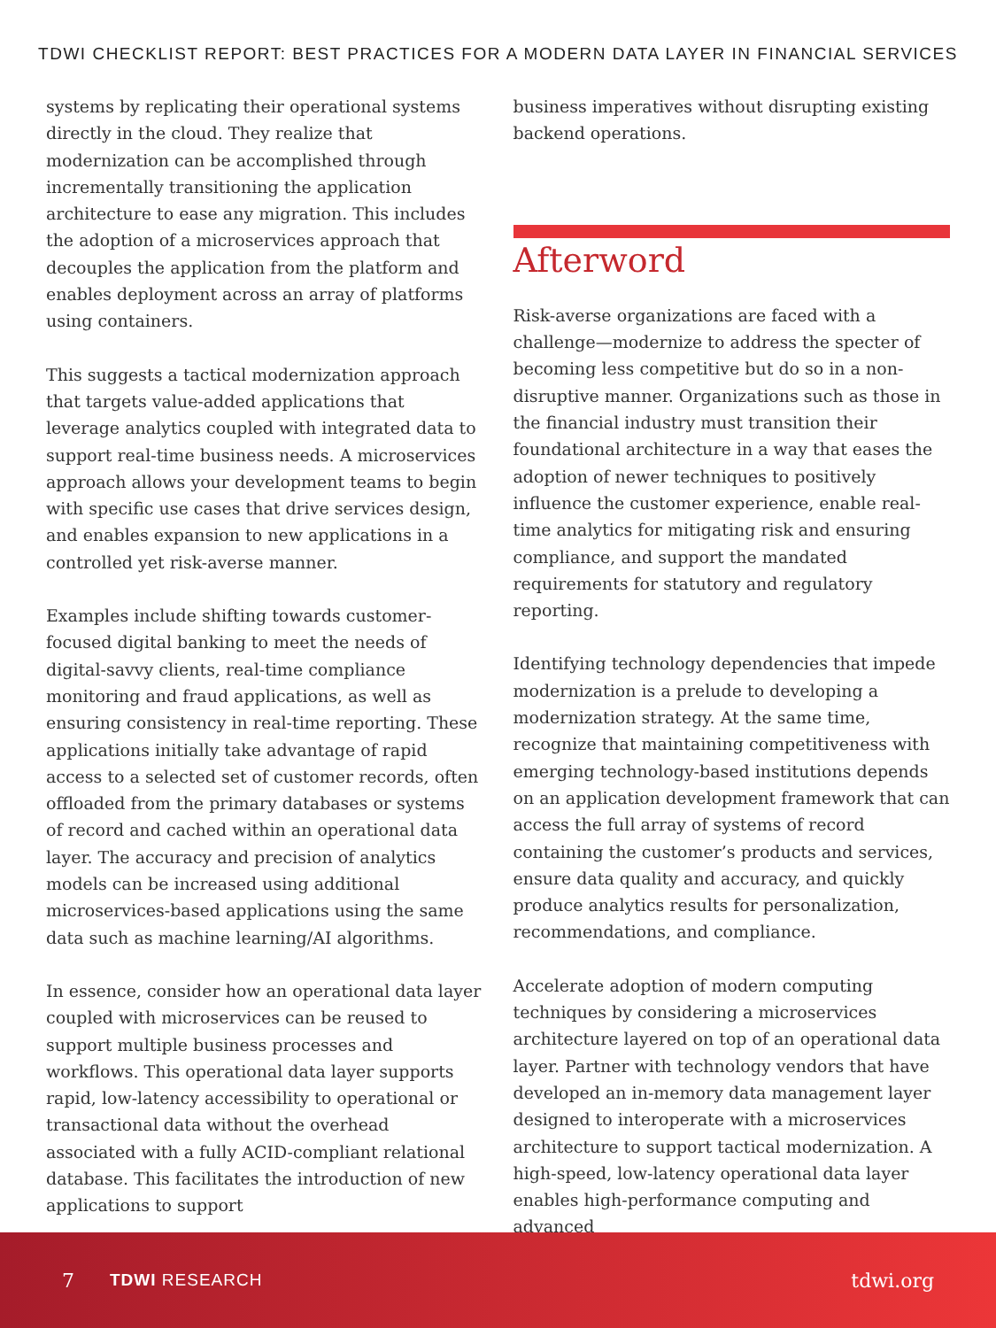TDWI CHECKLIST REPORT: BEST PRACTICES FOR A MODERN DATA LAYER IN FINANCIAL SERVICES
systems by replicating their operational systems directly in the cloud. They realize that modernization can be accomplished through incrementally transitioning the application architecture to ease any migration. This includes the adoption of a microservices approach that decouples the application from the platform and enables deployment across an array of platforms using containers.
This suggests a tactical modernization approach that targets value-added applications that leverage analytics coupled with integrated data to support real-time business needs. A microservices approach allows your development teams to begin with specific use cases that drive services design, and enables expansion to new applications in a controlled yet risk-averse manner.
Examples include shifting towards customer-focused digital banking to meet the needs of digital-savvy clients, real-time compliance monitoring and fraud applications, as well as ensuring consistency in real-time reporting. These applications initially take advantage of rapid access to a selected set of customer records, often offloaded from the primary databases or systems of record and cached within an operational data layer. The accuracy and precision of analytics models can be increased using additional microservices-based applications using the same data such as machine learning/AI algorithms.
In essence, consider how an operational data layer coupled with microservices can be reused to support multiple business processes and workflows. This operational data layer supports rapid, low-latency accessibility to operational or transactional data without the overhead associated with a fully ACID-compliant relational database. This facilitates the introduction of new applications to support
business imperatives without disrupting existing backend operations.
Afterword
Risk-averse organizations are faced with a challenge—modernize to address the specter of becoming less competitive but do so in a non-disruptive manner. Organizations such as those in the financial industry must transition their foundational architecture in a way that eases the adoption of newer techniques to positively influence the customer experience, enable real-time analytics for mitigating risk and ensuring compliance, and support the mandated requirements for statutory and regulatory reporting.
Identifying technology dependencies that impede modernization is a prelude to developing a modernization strategy. At the same time, recognize that maintaining competitiveness with emerging technology-based institutions depends on an application development framework that can access the full array of systems of record containing the customer’s products and services, ensure data quality and accuracy, and quickly produce analytics results for personalization, recommendations, and compliance.
Accelerate adoption of modern computing techniques by considering a microservices architecture layered on top of an operational data layer. Partner with technology vendors that have developed an in-memory data management layer designed to interoperate with a microservices architecture to support tactical modernization. A high-speed, low-latency operational data layer enables high-performance computing and advanced
7 TDWI RESEARCH tdwi.org